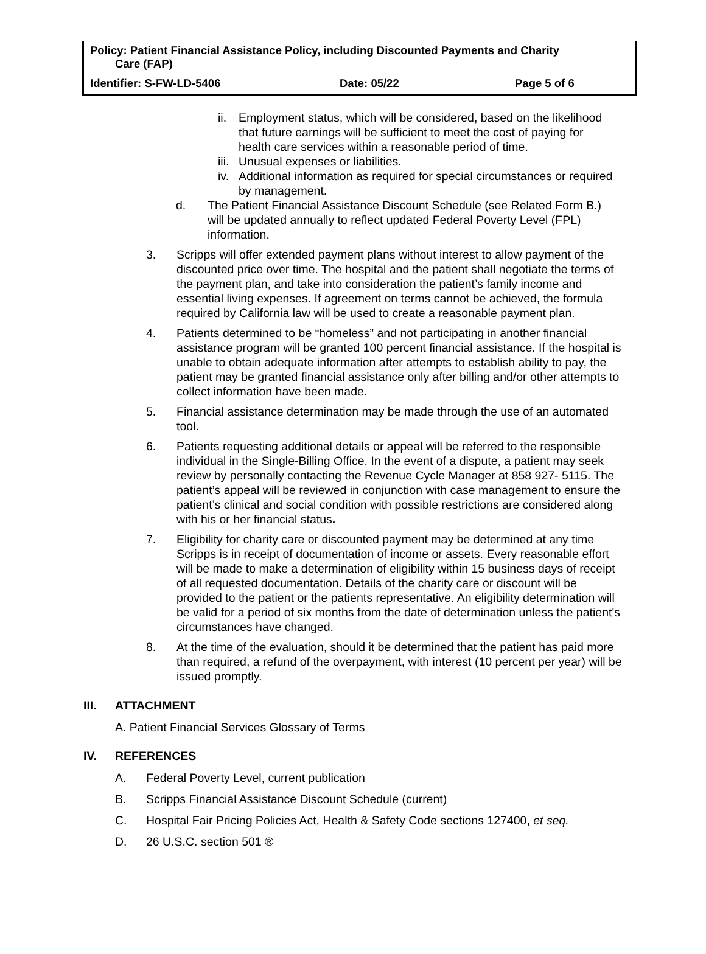Policy: Patient Financial Assistance Policy, including Discounted Payments and Charity
Care (FAP)
Identifier: S-FW-LD-5406 Date: 05/22 Page 5 of 6
ii.
Employment status, which will be considered, based on the likelihood that future earnings will be sufficient to meet the cost of paying for health care services within a reasonable period of time.
iii.
Unusual expenses or liabilities.
iv.
Additional information as required for special circumstances or required by management.
d. The Patient Financial Assistance Discount Schedule (see Related Form B.) will be updated annually to reflect updated Federal Poverty Level (FPL) information.
3. Scripps will offer extended payment plans without interest to allow payment of the discounted price over time. The hospital and the patient shall negotiate the terms of the payment plan, and take into consideration the patient’s family income and essential living expenses. If agreement on terms cannot be achieved, the formula required by California law will be used to create a reasonable payment plan.
4. Patients determined to be “homeless” and not participating in another financial assistance program will be granted 100 percent financial assistance. If the hospital is unable to obtain adequate information after attempts to establish ability to pay, the patient may be granted financial assistance only after billing and/or other attempts to collect information have been made.
5. Financial assistance determination may be made through the use of an automated tool.
6. Patients requesting additional details or appeal will be referred to the responsible individual in the Single-Billing Office. In the event of a dispute, a patient may seek review by personally contacting the Revenue Cycle Manager at 858 927- 5115. The patient’s appeal will be reviewed in conjunction with case management to ensure the patient’s clinical and social condition with possible restrictions are considered along with his or her financial status.
7. Eligibility for charity care or discounted payment may be determined at any time Scripps is in receipt of documentation of income or assets. Every reasonable effort will be made to make a determination of eligibility within 15 business days of receipt of all requested documentation. Details of the charity care or discount will be provided to the patient or the patients representative. An eligibility determination will be valid for a period of six months from the date of determination unless the patient's circumstances have changed.
8. At the time of the evaluation, should it be determined that the patient has paid more than required, a refund of the overpayment, with interest (10 percent per year) will be issued promptly.
III. ATTACHMENT
A. Patient Financial Services Glossary of Terms
IV. REFERENCES
A. Federal Poverty Level, current publication
B. Scripps Financial Assistance Discount Schedule (current)
C. Hospital Fair Pricing Policies Act, Health & Safety Code sections 127400, et seq.
D. 26 U.S.C. section 501 ®